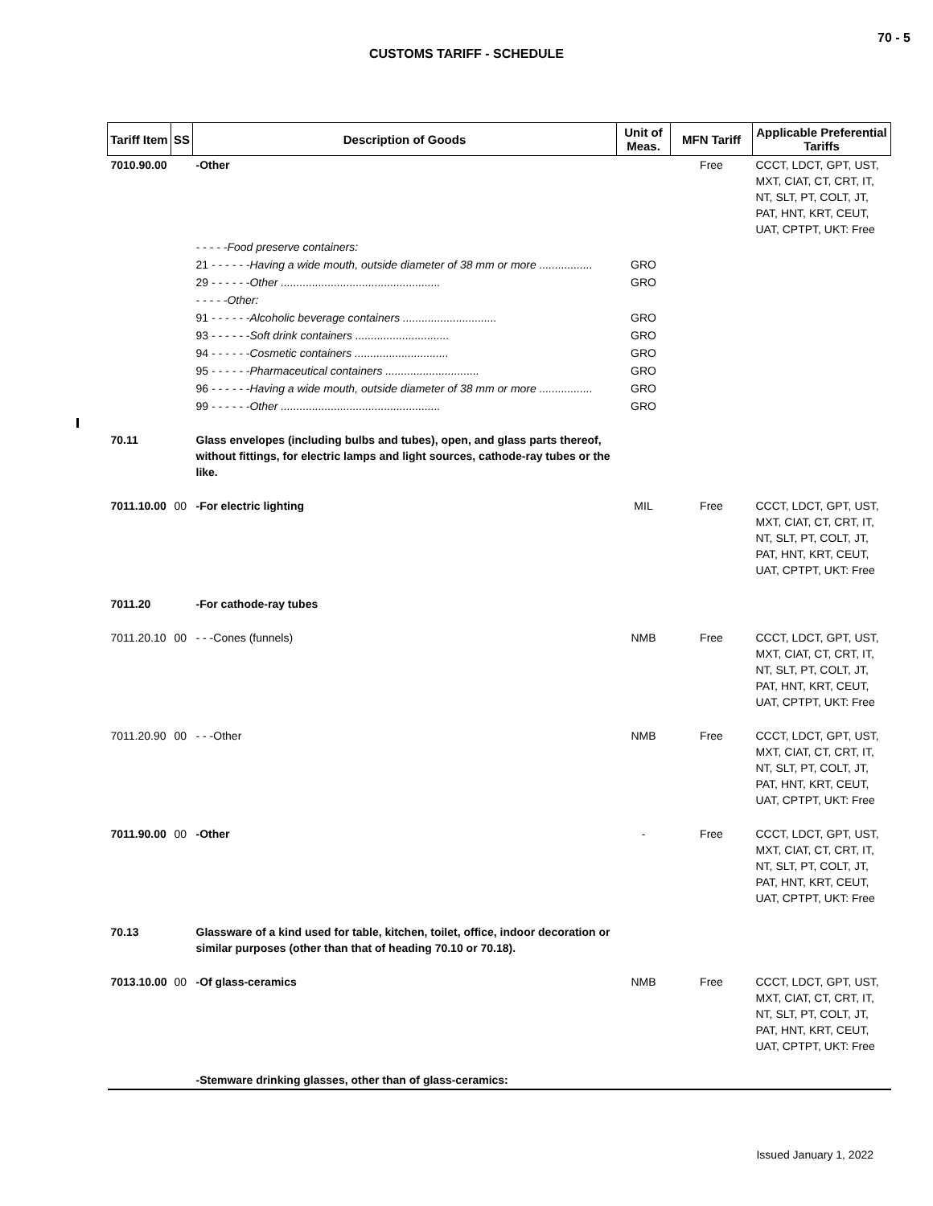70 - 5
CUSTOMS TARIFF - SCHEDULE
| Tariff Item | SS | Description of Goods | Unit of Meas. | MFN Tariff | Applicable Preferential Tariffs |
| --- | --- | --- | --- | --- | --- |
| 7010.90.00 | | -Other | | Free | CCCT, LDCT, GPT, UST, MXT, CIAT, CT, CRT, IT, NT, SLT, PT, COLT, JT, PAT, HNT, KRT, CEUT, UAT, CPTPT, UKT: Free |
| | | - - - - -Food preserve containers: | | | |
| | | 21 - - - - - -Having a wide mouth, outside diameter of 38 mm or more ................. | GRO | | |
| | | 29 - - - - - -Other ................................................... | GRO | | |
| | | - - - - -Other: | | | |
| | | 91 - - - - - -Alcoholic beverage containers .............................. | GRO | | |
| | | 93 - - - - - -Soft drink containers .............................. | GRO | | |
| | | 94 - - - - - -Cosmetic containers .............................. | GRO | | |
| | | 95 - - - - - -Pharmaceutical containers .............................. | GRO | | |
| | | 96 - - - - - -Having a wide mouth, outside diameter of 38 mm or more ................. | GRO | | |
| | | 99 - - - - - -Other ................................................... | GRO | | |
| 70.11 | | Glass envelopes (including bulbs and tubes), open, and glass parts thereof, without fittings, for electric lamps and light sources, cathode-ray tubes or the like. | | | |
| 7011.10.00 | 00 | -For electric lighting | MIL | Free | CCCT, LDCT, GPT, UST, MXT, CIAT, CT, CRT, IT, NT, SLT, PT, COLT, JT, PAT, HNT, KRT, CEUT, UAT, CPTPT, UKT: Free |
| 7011.20 | | -For cathode-ray tubes | | | |
| 7011.20.10 | 00 | - - -Cones (funnels) | NMB | Free | CCCT, LDCT, GPT, UST, MXT, CIAT, CT, CRT, IT, NT, SLT, PT, COLT, JT, PAT, HNT, KRT, CEUT, UAT, CPTPT, UKT: Free |
| 7011.20.90 | 00 | - - -Other | NMB | Free | CCCT, LDCT, GPT, UST, MXT, CIAT, CT, CRT, IT, NT, SLT, PT, COLT, JT, PAT, HNT, KRT, CEUT, UAT, CPTPT, UKT: Free |
| 7011.90.00 | 00 | -Other | - | Free | CCCT, LDCT, GPT, UST, MXT, CIAT, CT, CRT, IT, NT, SLT, PT, COLT, JT, PAT, HNT, KRT, CEUT, UAT, CPTPT, UKT: Free |
| 70.13 | | Glassware of a kind used for table, kitchen, toilet, office, indoor decoration or similar purposes (other than that of heading 70.10 or 70.18). | | | |
| 7013.10.00 | 00 | -Of glass-ceramics | NMB | Free | CCCT, LDCT, GPT, UST, MXT, CIAT, CT, CRT, IT, NT, SLT, PT, COLT, JT, PAT, HNT, KRT, CEUT, UAT, CPTPT, UKT: Free |
| | | -Stemware drinking glasses, other than of glass-ceramics: | | | |
Issued January 1, 2022